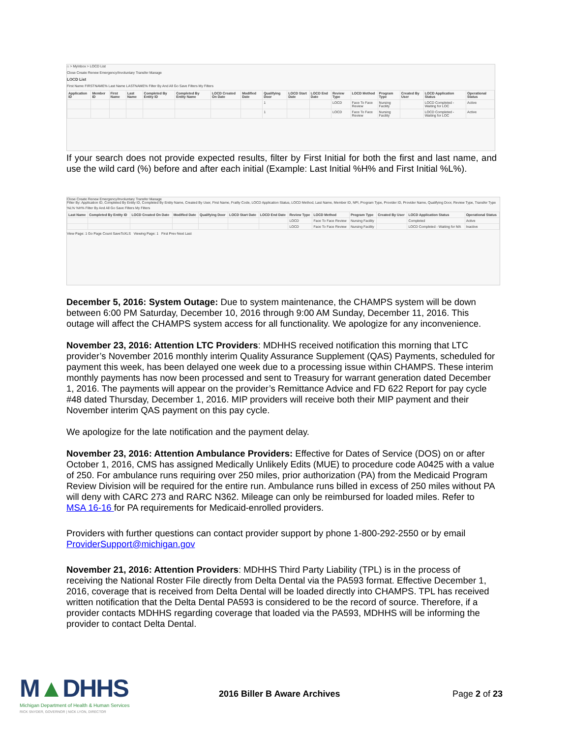⌂ > MyInbox > LOCD List
Close Create Renew Emergency/Involuntary Transfer Manage
LOCD List
First Name FIRSTNAME% Last Name LASTNAME% Filter By And All Go Save Filters My Filters
| Application ID | Member ID | First Name | Last Name | Completed By Entity ID | Completed By Entity Name | LOCD Created On Date | Modified Date | Qualifying Door | LOCD Start Date | LOCD End Date | Review Type | LOCD Method | Program Type | Created By User | LOCD Application Status | Operational Status |
| --- | --- | --- | --- | --- | --- | --- | --- | --- | --- | --- | --- | --- | --- | --- | --- | --- |
| | | | | | | | | 1 | | | LOCD | Face To Face Review | Nursing Facility | | LOCD Completed - Waiting for LOC | Active |
| | | | | | | | | 1 | | | LOCD | Face To Face Review | Nursing Facility | | LOCD Completed - Waiting for LOC | Active |
If your search does not provide expected results, filter by First Initial for both the first and last name, and use the wild card (%) before and after each initial (Example: Last Initial %H% and First Initial %L%).
Close Create Renew Emergency/Involuntary Transfer Manage
Filter By: Application ID, Completed By Entity ID, Completed By Entity Name, Created By User, First Name, Frailty Code, LOCD Application Status, LOCD Method, Last Name, Member ID, NPI, Program Type, Provider ID, Provider Name, Qualifying Door, Review Type, Transfer Type
%L% %H% Filter By And All Go Save Filters My Filters
| Last Name | Completed By Entity ID | LOCD Created On Date | Modified Date | Qualifying Door | LOCD Start Date | LOCD End Date | Review Type | LOCD Method | Program Type | Created By User | LOCD Application Status | Operational Status |
| --- | --- | --- | --- | --- | --- | --- | --- | --- | --- | --- | --- | --- |
| | | | | | | | LOCD | Face To Face Review | Nursing Facility | | Completed | Active |
| | | | | | | | LOCD | Face To Face Review | Nursing Facility | | LOCD Completed - Waiting for MA | Inactive |
View Page: 1 Go Page Count SaveToXLS Viewing Page: 1 First Prev Next Last
December 5, 2016: System Outage: Due to system maintenance, the CHAMPS system will be down between 6:00 PM Saturday, December 10, 2016 through 9:00 AM Sunday, December 11, 2016. This outage will affect the CHAMPS system access for all functionality. We apologize for any inconvenience.
November 23, 2016: Attention LTC Providers: MDHHS received notification this morning that LTC provider’s November 2016 monthly interim Quality Assurance Supplement (QAS) Payments, scheduled for payment this week, has been delayed one week due to a processing issue within CHAMPS. These interim monthly payments has now been processed and sent to Treasury for warrant generation dated December 1, 2016. The payments will appear on the provider’s Remittance Advice and FD 622 Report for pay cycle #48 dated Thursday, December 1, 2016. MIP providers will receive both their MIP payment and their November interim QAS payment on this pay cycle.
We apologize for the late notification and the payment delay.
November 23, 2016: Attention Ambulance Providers: Effective for Dates of Service (DOS) on or after October 1, 2016, CMS has assigned Medically Unlikely Edits (MUE) to procedure code A0425 with a value of 250. For ambulance runs requiring over 250 miles, prior authorization (PA) from the Medicaid Program Review Division will be required for the entire run. Ambulance runs billed in excess of 250 miles without PA will deny with CARC 273 and RARC N362. Mileage can only be reimbursed for loaded miles. Refer to MSA 16-16 for PA requirements for Medicaid-enrolled providers.
Providers with further questions can contact provider support by phone 1-800-292-2550 or by email ProviderSupport@michigan.gov
November 21, 2016: Attention Providers: MDHHS Third Party Liability (TPL) is in the process of receiving the National Roster File directly from Delta Dental via the PA593 format. Effective December 1, 2016, coverage that is received from Delta Dental will be loaded directly into CHAMPS. TPL has received written notification that the Delta Dental PA593 is considered to be the record of source. Therefore, if a provider contacts MDHHS regarding coverage that loaded via the PA593, MDHHS will be informing the provider to contact Delta Dental.
M▲DHHS
Michigan Department of Health & Human Services
RICK SNYDER, GOVERNOR | NICK LYON, DIRECTOR
2016 Biller B Aware Archives Page 2 of 23